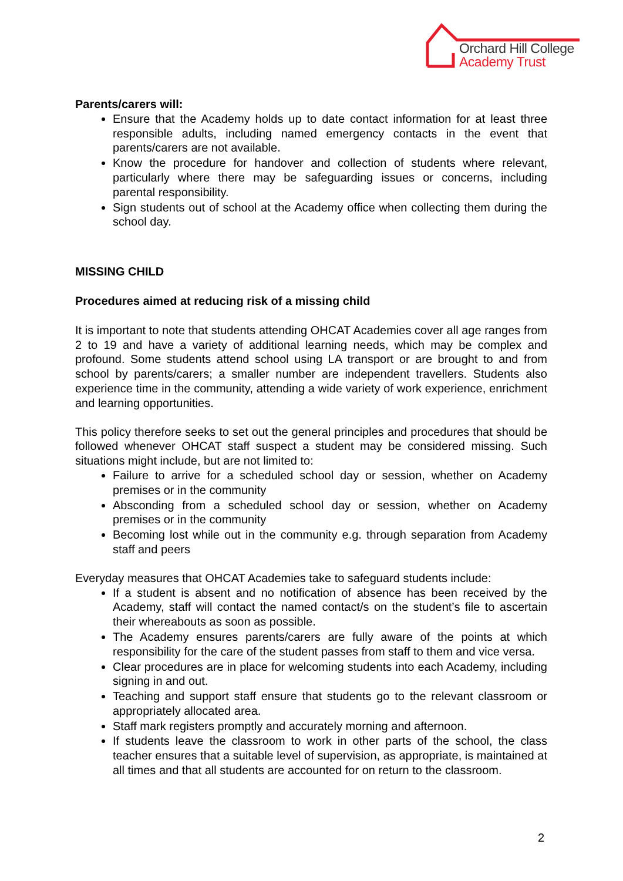Orchard Hill College
Academy Trust
Parents/carers will:
Ensure that the Academy holds up to date contact information for at least three responsible adults, including named emergency contacts in the event that parents/carers are not available.
Know the procedure for handover and collection of students where relevant, particularly where there may be safeguarding issues or concerns, including parental responsibility.
Sign students out of school at the Academy office when collecting them during the school day.
MISSING CHILD
Procedures aimed at reducing risk of a missing child
It is important to note that students attending OHCAT Academies cover all age ranges from 2 to 19 and have a variety of additional learning needs, which may be complex and profound. Some students attend school using LA transport or are brought to and from school by parents/carers; a smaller number are independent travellers. Students also experience time in the community, attending a wide variety of work experience, enrichment and learning opportunities.
This policy therefore seeks to set out the general principles and procedures that should be followed whenever OHCAT staff suspect a student may be considered missing. Such situations might include, but are not limited to:
Failure to arrive for a scheduled school day or session, whether on Academy premises or in the community
Absconding from a scheduled school day or session, whether on Academy premises or in the community
Becoming lost while out in the community e.g. through separation from Academy staff and peers
Everyday measures that OHCAT Academies take to safeguard students include:
If a student is absent and no notification of absence has been received by the Academy, staff will contact the named contact/s on the student’s file to ascertain their whereabouts as soon as possible.
The Academy ensures parents/carers are fully aware of the points at which responsibility for the care of the student passes from staff to them and vice versa.
Clear procedures are in place for welcoming students into each Academy, including signing in and out.
Teaching and support staff ensure that students go to the relevant classroom or appropriately allocated area.
Staff mark registers promptly and accurately morning and afternoon.
If students leave the classroom to work in other parts of the school, the class teacher ensures that a suitable level of supervision, as appropriate, is maintained at all times and that all students are accounted for on return to the classroom.
2